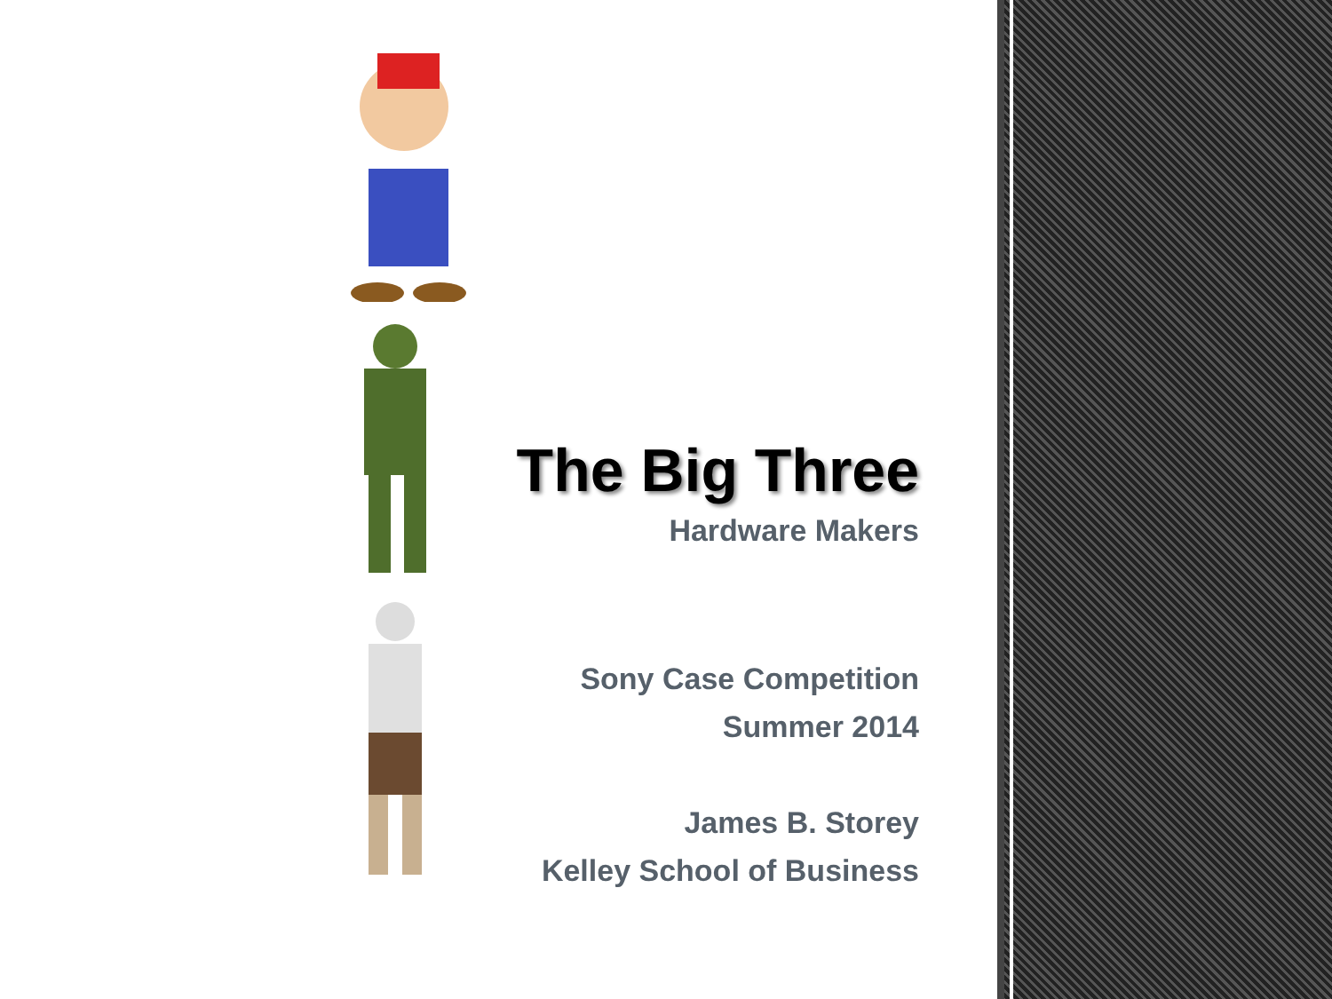The Big Three
Hardware Makers
Sony Case Competition
Summer 2014
James B. Storey
Kelley School of Business